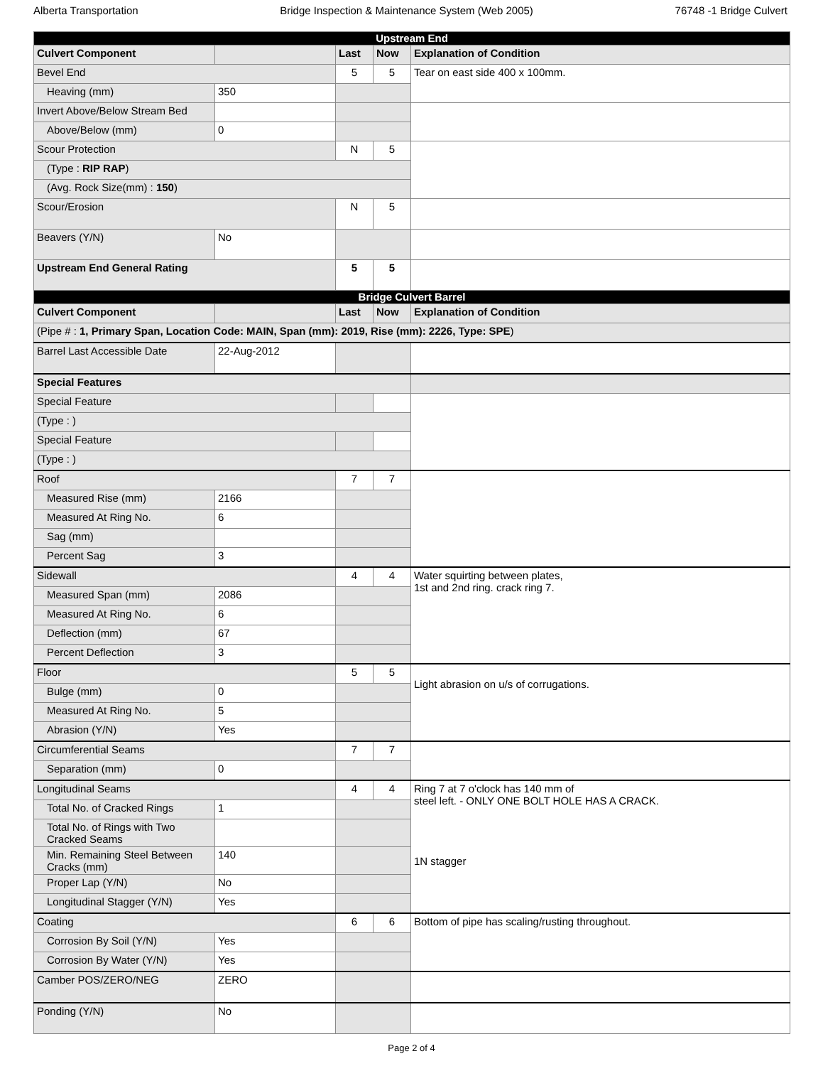Alberta Transportation Bridge Inspection & Maintenance System (Web 2005) 76748 -1 Bridge Culvert
| Upstream End | | | | |
| Culvert Component | | Last | Now | Explanation of Condition |
| Bevel End | | 5 | 5 | Tear on east side 400 x 100mm. |
| Heaving (mm) | 350 | | | |
| Invert Above/Below Stream Bed | | | | |
| Above/Below (mm) | 0 | | | |
| Scour Protection | | N | 5 | |
| (Type : RIP RAP ) | | | | |
| (Avg. Rock Size(mm) : 150 ) | | | | |
| Scour/Erosion | | N | 5 | |
| Beavers (Y/N) | No | | | |
| Upstream End General Rating | | 5 | 5 | |
| Bridge Culvert Barrel | | | | |
| Culvert Component | | Last | Now | Explanation of Condition |
| (Pipe # : 1, Primary Span, Location Code: MAIN, Span (mm): 2019, Rise (mm): 2226, Type: SPE ) | | | | |
| Barrel Last Accessible Date | 22-Aug-2012 | | | |
| Special Features | | | | |
| Special Feature | | | | |
| (Type : ) | | | | |
| Special Feature | | | | |
| (Type : ) | | | | |
| Roof | | 7 | 7 | |
| Measured Rise (mm) | 2166 | | | |
| Measured At Ring No. | 6 | | | |
| Sag (mm) | | | | |
| Percent Sag | 3 | | | |
| Sidewall | | 4 | 4 | Water squirting between plates, 1st and 2nd ring. crack ring 7. |
| Measured Span (mm) | 2086 | | | |
| Measured At Ring No. | 6 | | | |
| Deflection (mm) | 67 | | | |
| Percent Deflection | 3 | | | |
| Floor | | 5 | 5 | Light abrasion on u/s of corrugations. |
| Bulge (mm) | 0 | | | |
| Measured At Ring No. | 5 | | | |
| Abrasion (Y/N) | Yes | | | |
| Circumferential Seams | | 7 | 7 | |
| Separation (mm) | 0 | | | |
| Longitudinal Seams | | 4 | 4 | Ring 7 at 7 o'clock has 140 mm of steel left. - ONLY ONE BOLT HOLE HAS A CRACK. 1N stagger |
| Total No. of Cracked Rings | 1 | | | |
| Total No. of Rings with Two Cracked Seams | | | | |
| Min. Remaining Steel Between Cracks (mm) | 140 | | | |
| Proper Lap (Y/N) | No | | | |
| Longitudinal Stagger (Y/N) | Yes | | | |
| Coating | | 6 | 6 | Bottom of pipe has scaling/rusting throughout. |
| Corrosion By Soil (Y/N) | Yes | | | |
| Corrosion By Water (Y/N) | Yes | | | |
| Camber POS/ZERO/NEG | ZERO | | | |
| Ponding (Y/N) | No | | | |
Page 2 of 4